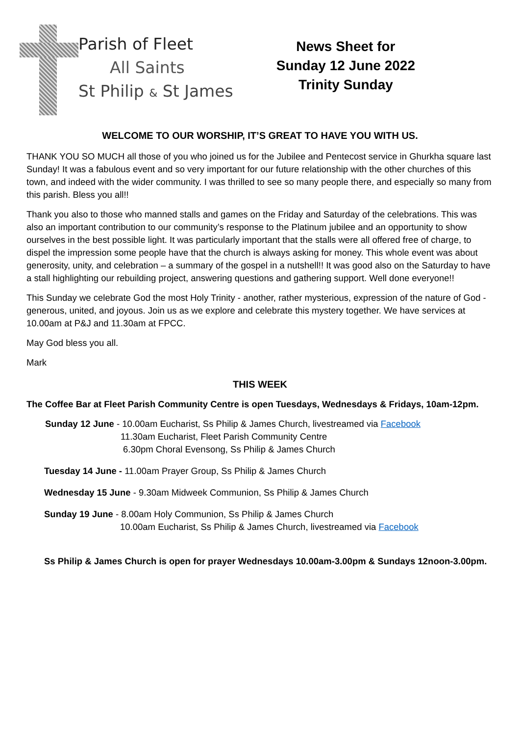Parish of Fleet
All Saints
St Philip & St James
News Sheet for
Sunday 12 June 2022
Trinity Sunday
WELCOME TO OUR WORSHIP, IT’S GREAT TO HAVE YOU WITH US.
THANK YOU SO MUCH all those of you who joined us for the Jubilee and Pentecost service in Ghurkha square last Sunday! It was a fabulous event and so very important for our future relationship with the other churches of this town, and indeed with the wider community. I was thrilled to see so many people there, and especially so many from this parish. Bless you all!!
Thank you also to those who manned stalls and games on the Friday and Saturday of the celebrations. This was also an important contribution to our community’s response to the Platinum jubilee and an opportunity to show ourselves in the best possible light. It was particularly important that the stalls were all offered free of charge, to dispel the impression some people have that the church is always asking for money. This whole event was about generosity, unity, and celebration – a summary of the gospel in a nutshell!! It was good also on the Saturday to have a stall highlighting our rebuilding project, answering questions and gathering support. Well done everyone!!
This Sunday we celebrate God the most Holy Trinity - another, rather mysterious, expression of the nature of God - generous, united, and joyous. Join us as we explore and celebrate this mystery together. We have services at 10.00am at P&J and 11.30am at FPCC.
May God bless you all.
Mark
THIS WEEK
The Coffee Bar at Fleet Parish Community Centre is open Tuesdays, Wednesdays & Fridays, 10am-12pm.
Sunday 12 June - 10.00am Eucharist, Ss Philip & James Church, livestreamed via Facebook
11.30am Eucharist, Fleet Parish Community Centre
6.30pm Choral Evensong, Ss Philip & James Church
Tuesday 14 June - 11.00am Prayer Group, Ss Philip & James Church
Wednesday 15 June - 9.30am Midweek Communion, Ss Philip & James Church
Sunday 19 June - 8.00am Holy Communion, Ss Philip & James Church
10.00am Eucharist, Ss Philip & James Church, livestreamed via Facebook
Ss Philip & James Church is open for prayer Wednesdays 10.00am-3.00pm & Sundays 12noon-3.00pm.